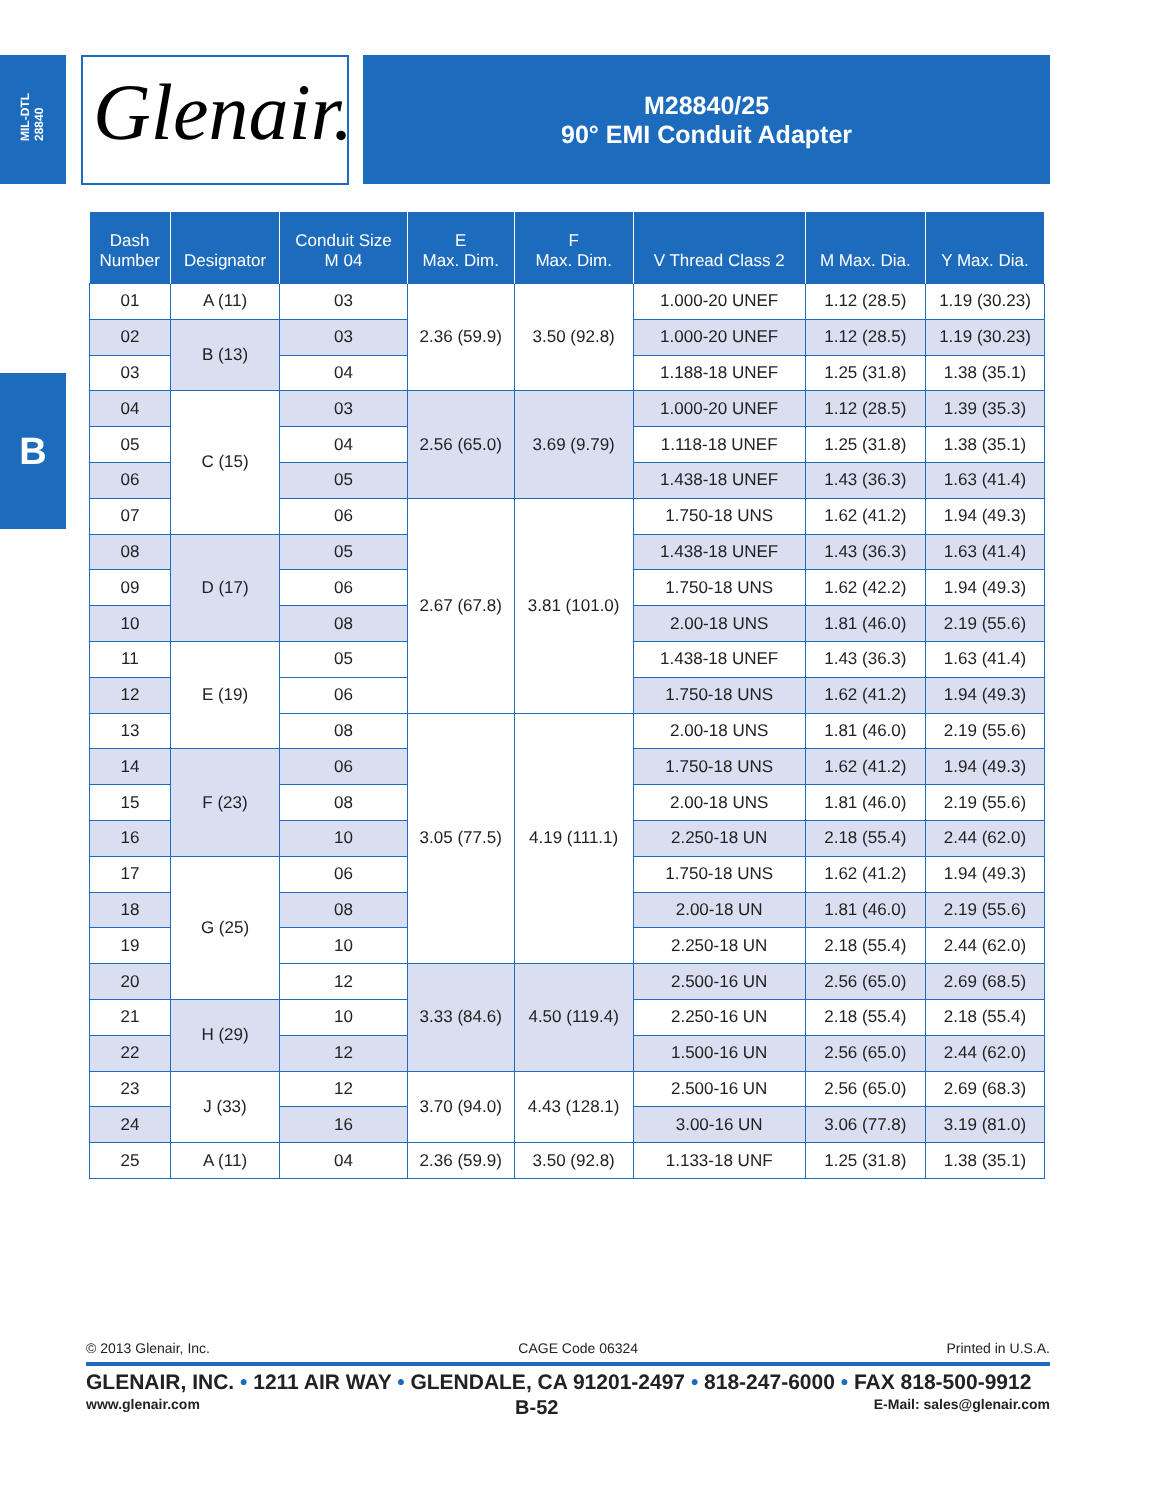MIL-DTL
28840
B
Glenair.
M28840/25
90° EMI Conduit Adapter
| Dash Number | Designator | Conduit Size M 04 | E Max. Dim. | F Max. Dim. | V Thread Class 2 | M Max. Dia. | Y Max. Dia. |
| --- | --- | --- | --- | --- | --- | --- | --- |
| 01 | A (11) | 03 | 2.36 (59.9) | 3.50 (92.8) | 1.000-20 UNEF | 1.12 (28.5) | 1.19 (30.23) |
| 02 | B (13) | 03 | | | 1.000-20 UNEF | 1.12 (28.5) | 1.19 (30.23) |
| 03 | | 04 | | | 1.188-18 UNEF | 1.25 (31.8) | 1.38 (35.1) |
| 04 | C (15) | 03 | 2.56 (65.0) | 3.69 (9.79) | 1.000-20 UNEF | 1.12 (28.5) | 1.39 (35.3) |
| 05 | | 04 | | | 1.118-18 UNEF | 1.25 (31.8) | 1.38 (35.1) |
| 06 | | 05 | | | 1.438-18 UNEF | 1.43 (36.3) | 1.63 (41.4) |
| 07 | | 06 | 2.67 (67.8) | 3.81 (101.0) | 1.750-18 UNS | 1.62 (41.2) | 1.94 (49.3) |
| 08 | D (17) | 05 | | | 1.438-18 UNEF | 1.43 (36.3) | 1.63 (41.4) |
| 09 | | 06 | | | 1.750-18 UNS | 1.62 (42.2) | 1.94 (49.3) |
| 10 | | 08 | | | 2.00-18 UNS | 1.81 (46.0) | 2.19 (55.6) |
| 11 | E (19) | 05 | | | 1.438-18 UNEF | 1.43 (36.3) | 1.63 (41.4) |
| 12 | | 06 | | | 1.750-18 UNS | 1.62 (41.2) | 1.94 (49.3) |
| 13 | | 08 | 3.05 (77.5) | 4.19 (111.1) | 2.00-18 UNS | 1.81 (46.0) | 2.19 (55.6) |
| 14 | F (23) | 06 | | | 1.750-18 UNS | 1.62 (41.2) | 1.94 (49.3) |
| 15 | | 08 | | | 2.00-18 UNS | 1.81 (46.0) | 2.19 (55.6) |
| 16 | | 10 | | | 2.250-18 UN | 2.18 (55.4) | 2.44 (62.0) |
| 17 | G (25) | 06 | | | 1.750-18 UNS | 1.62 (41.2) | 1.94 (49.3) |
| 18 | | 08 | | | 2.00-18 UN | 1.81 (46.0) | 2.19 (55.6) |
| 19 | | 10 | | | 2.250-18 UN | 2.18 (55.4) | 2.44 (62.0) |
| 20 | | 12 | 3.33 (84.6) | 4.50 (119.4) | 2.500-16 UN | 2.56 (65.0) | 2.69 (68.5) |
| 21 | H (29) | 10 | | | 2.250-16 UN | 2.18 (55.4) | 2.18 (55.4) |
| 22 | | 12 | | | 1.500-16 UN | 2.56 (65.0) | 2.44 (62.0) |
| 23 | J (33) | 12 | 3.70 (94.0) | 4.43 (128.1) | 2.500-16 UN | 2.56 (65.0) | 2.69 (68.3) |
| 24 | | 16 | | | 3.00-16 UN | 3.06 (77.8) | 3.19 (81.0) |
| 25 | A (11) | 04 | 2.36 (59.9) | 3.50 (92.8) | 1.133-18 UNF | 1.25 (31.8) | 1.38 (35.1) |
© 2013 Glenair, Inc. CAGE Code 06324 Printed in U.S.A.
GLENAIR, INC. • 1211 AIR WAY • GLENDALE, CA 91201-2497 • 818-247-6000 • FAX 818-500-9912
www.glenair.com B-52 E-Mail: sales@glenair.com